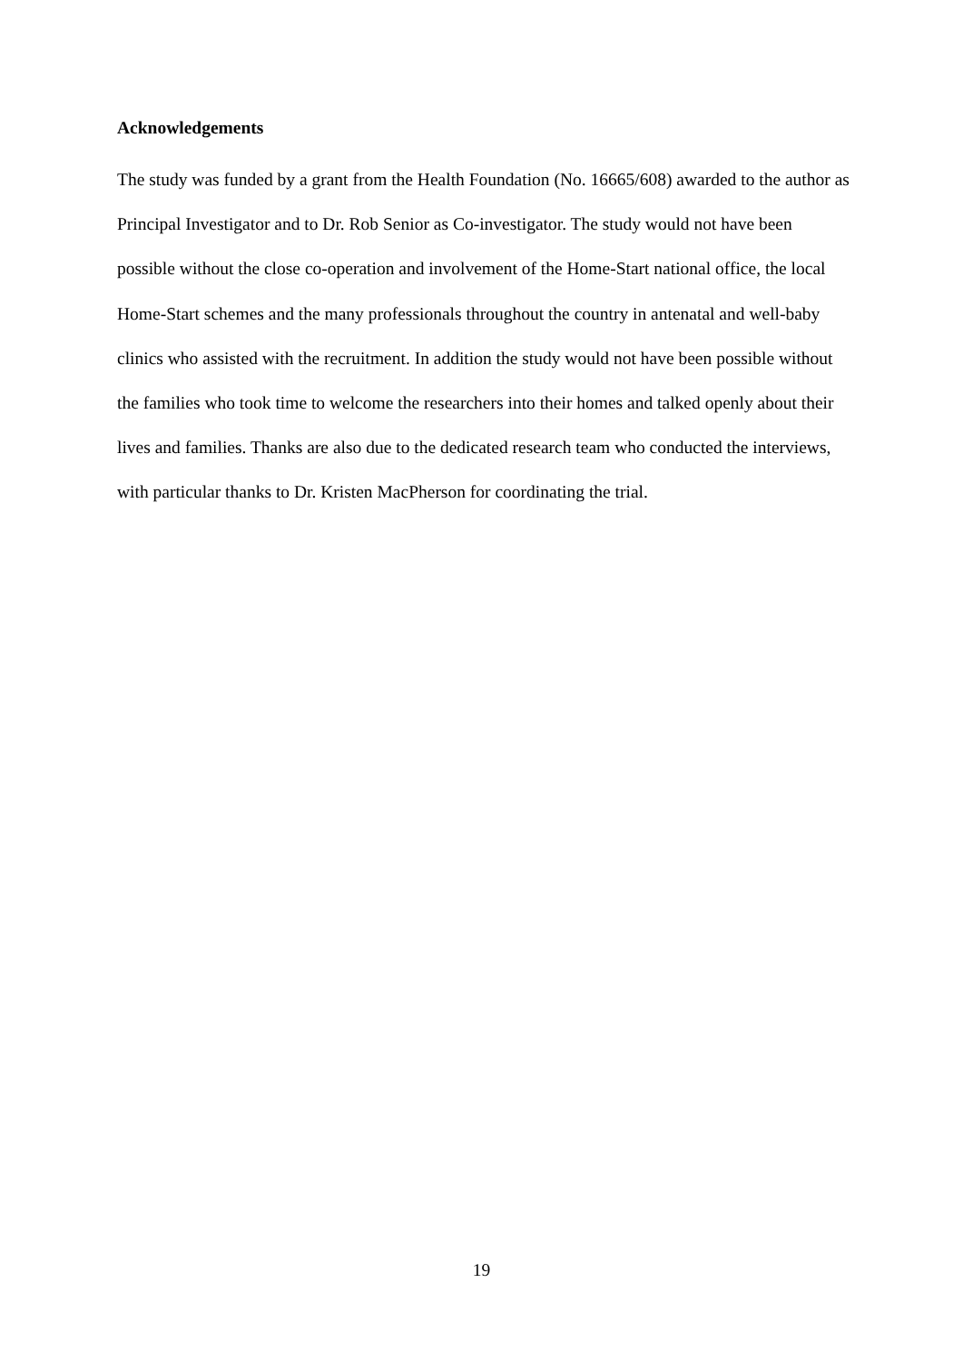Acknowledgements
The study was funded by a grant from the Health Foundation (No. 16665/608) awarded to the author as Principal Investigator and to Dr. Rob Senior as Co-investigator. The study would not have been possible without the close co-operation and involvement of the Home-Start national office, the local Home-Start schemes and the many professionals throughout the country in antenatal and well-baby clinics who assisted with the recruitment. In addition the study would not have been possible without the families who took time to welcome the researchers into their homes and talked openly about their lives and families. Thanks are also due to the dedicated research team who conducted the interviews, with particular thanks to Dr. Kristen MacPherson for coordinating the trial.
19